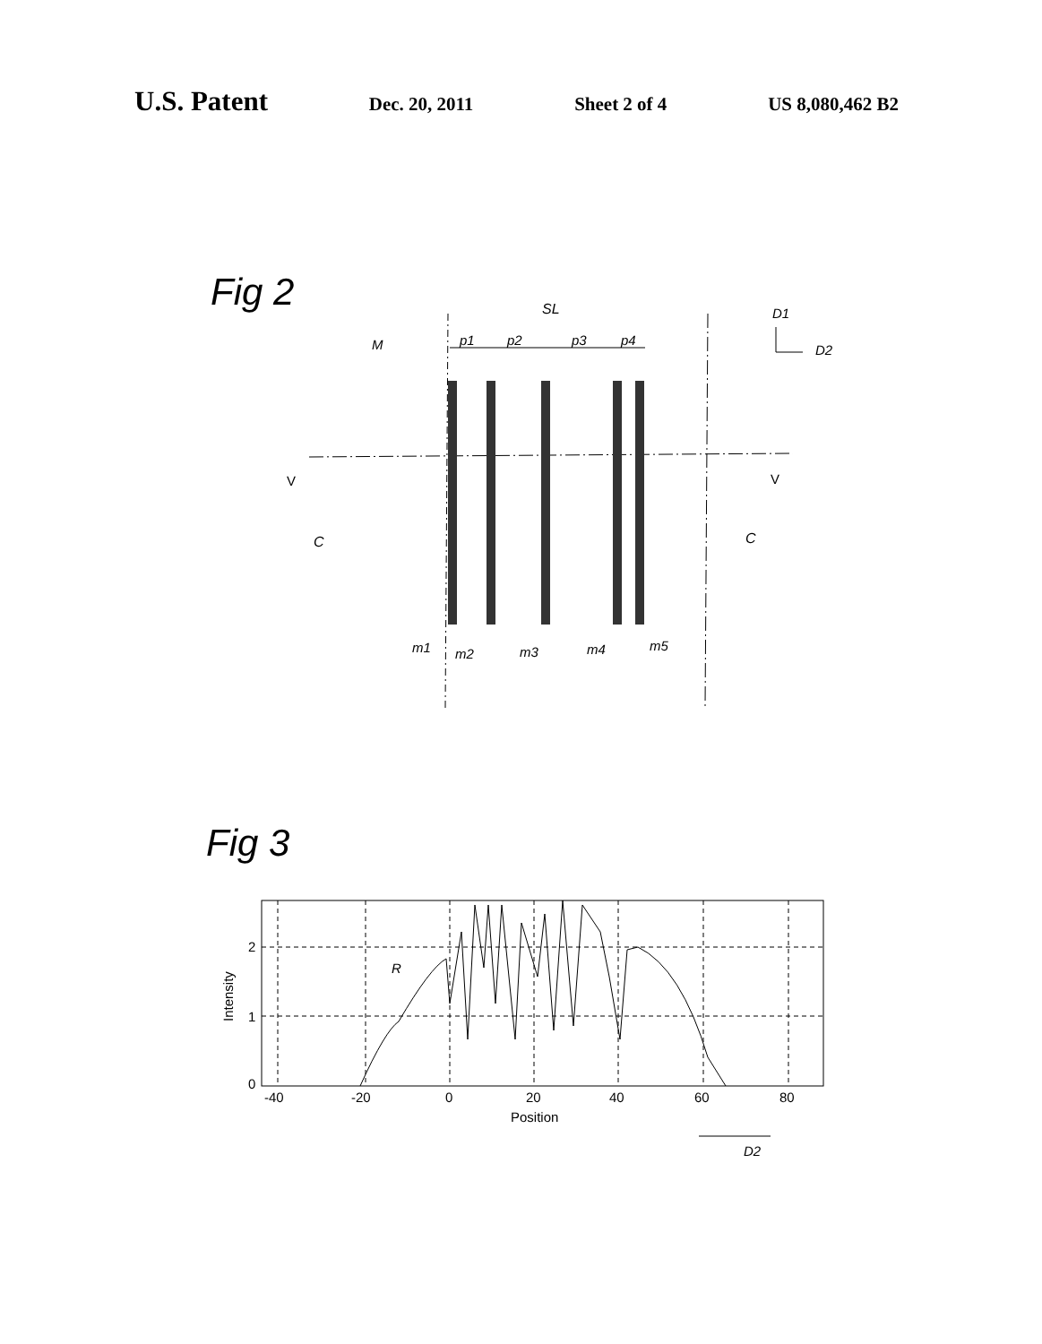U.S. Patent Dec. 20, 2011 Sheet 2 of 4 US 8,080,462 B2
Fig 2
SL
D1
D2
M
p1
p2
p3
p4
V
V
C
C
m1
m2
m3
m4
m5
Fig 3
0
1
2
Intensity
R
-40
-20
0
20
40
60
80
Position
D2